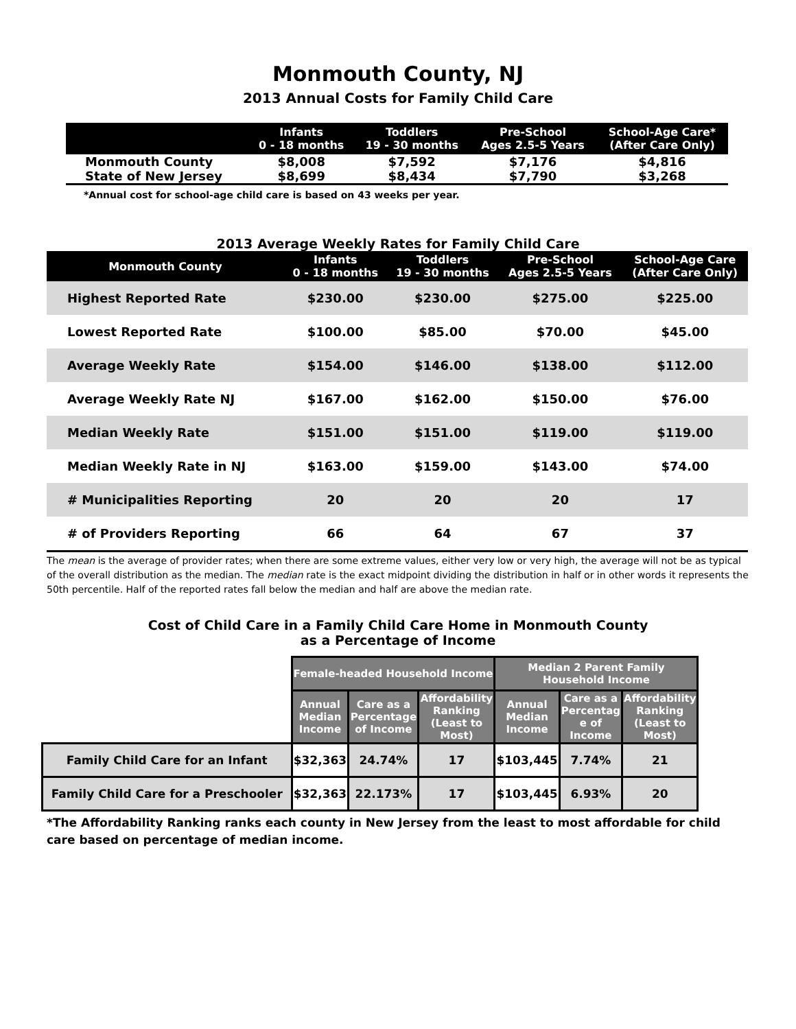Monmouth County, NJ
2013 Annual Costs for Family Child Care
| | Infants 0 - 18 months | Toddlers 19 - 30 months | Pre-School Ages 2.5-5 Years | School-Age Care* (After Care Only) |
| --- | --- | --- | --- | --- |
| Monmouth County | $8,008 | $7,592 | $7,176 | $4,816 |
| State of New Jersey | $8,699 | $8,434 | $7,790 | $3,268 |
*Annual cost for school-age child care is based on 43 weeks per year.
2013 Average Weekly Rates for Family Child Care
| Monmouth County | Infants 0 - 18 months | Toddlers 19 - 30 months | Pre-School Ages 2.5-5 Years | School-Age Care (After Care Only) |
| --- | --- | --- | --- | --- |
| Highest Reported Rate | $230.00 | $230.00 | $275.00 | $225.00 |
| Lowest Reported Rate | $100.00 | $85.00 | $70.00 | $45.00 |
| Average Weekly Rate | $154.00 | $146.00 | $138.00 | $112.00 |
| Average Weekly Rate NJ | $167.00 | $162.00 | $150.00 | $76.00 |
| Median Weekly Rate | $151.00 | $151.00 | $119.00 | $119.00 |
| Median Weekly Rate in NJ | $163.00 | $159.00 | $143.00 | $74.00 |
| # Municipalities Reporting | 20 | 20 | 20 | 17 |
| # of Providers Reporting | 66 | 64 | 67 | 37 |
The mean is the average of provider rates; when there are some extreme values, either very low or very high, the average will not be as typical of the overall distribution as the median. The median rate is the exact midpoint dividing the distribution in half or in other words it represents the 50th percentile. Half of the reported rates fall below the median and half are above the median rate.
Cost of Child Care in a Family Child Care Home in Monmouth County
as a Percentage of Income
| | Female-headed Household Income | | | Median 2 Parent Family Household Income | | |
| --- | --- | --- | --- | --- | --- | --- |
| | Annual Median Income | Care as a Percentage of Income | Affordability Ranking (Least to Most) | Annual Median Income | Care as a Percentag e of Income | Affordability Ranking (Least to Most) |
| Family Child Care for an Infant | $32,363 | 24.74% | 17 | $103,445 | 7.74% | 21 |
| Family Child Care for a Preschooler | $32,363 | 22.173% | 17 | $103,445 | 6.93% | 20 |
*The Affordability Ranking ranks each county in New Jersey from the least to most affordable for child care based on percentage of median income.